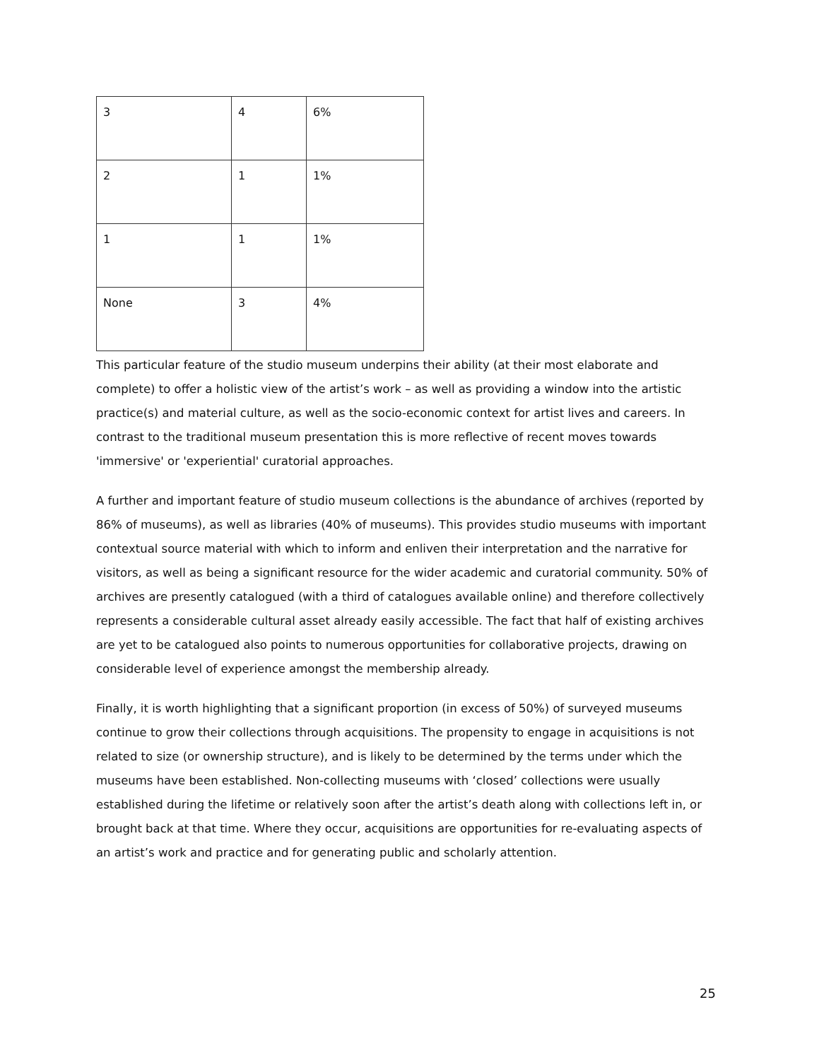| 3 | 4 | 6% |
| 2 | 1 | 1% |
| 1 | 1 | 1% |
| None | 3 | 4% |
This particular feature of the studio museum underpins their ability (at their most elaborate and complete) to offer a holistic view of the artist’s work – as well as providing a window into the artistic practice(s) and material culture, as well as the socio-economic context for artist lives and careers. In contrast to the traditional museum presentation this is more reflective of recent moves towards 'immersive' or 'experiential' curatorial approaches.
A further and important feature of studio museum collections is the abundance of archives (reported by 86% of museums), as well as libraries (40% of museums). This provides studio museums with important contextual source material with which to inform and enliven their interpretation and the narrative for visitors, as well as being a significant resource for the wider academic and curatorial community. 50% of archives are presently catalogued (with a third of catalogues available online) and therefore collectively represents a considerable cultural asset already easily accessible. The fact that half of existing archives are yet to be catalogued also points to numerous opportunities for collaborative projects, drawing on considerable level of experience amongst the membership already.
Finally, it is worth highlighting that a significant proportion (in excess of 50%) of surveyed museums continue to grow their collections through acquisitions. The propensity to engage in acquisitions is not related to size (or ownership structure), and is likely to be determined by the terms under which the museums have been established. Non-collecting museums with ‘closed’ collections were usually established during the lifetime or relatively soon after the artist’s death along with collections left in, or brought back at that time. Where they occur, acquisitions are opportunities for re-evaluating aspects of an artist’s work and practice and for generating public and scholarly attention.
25